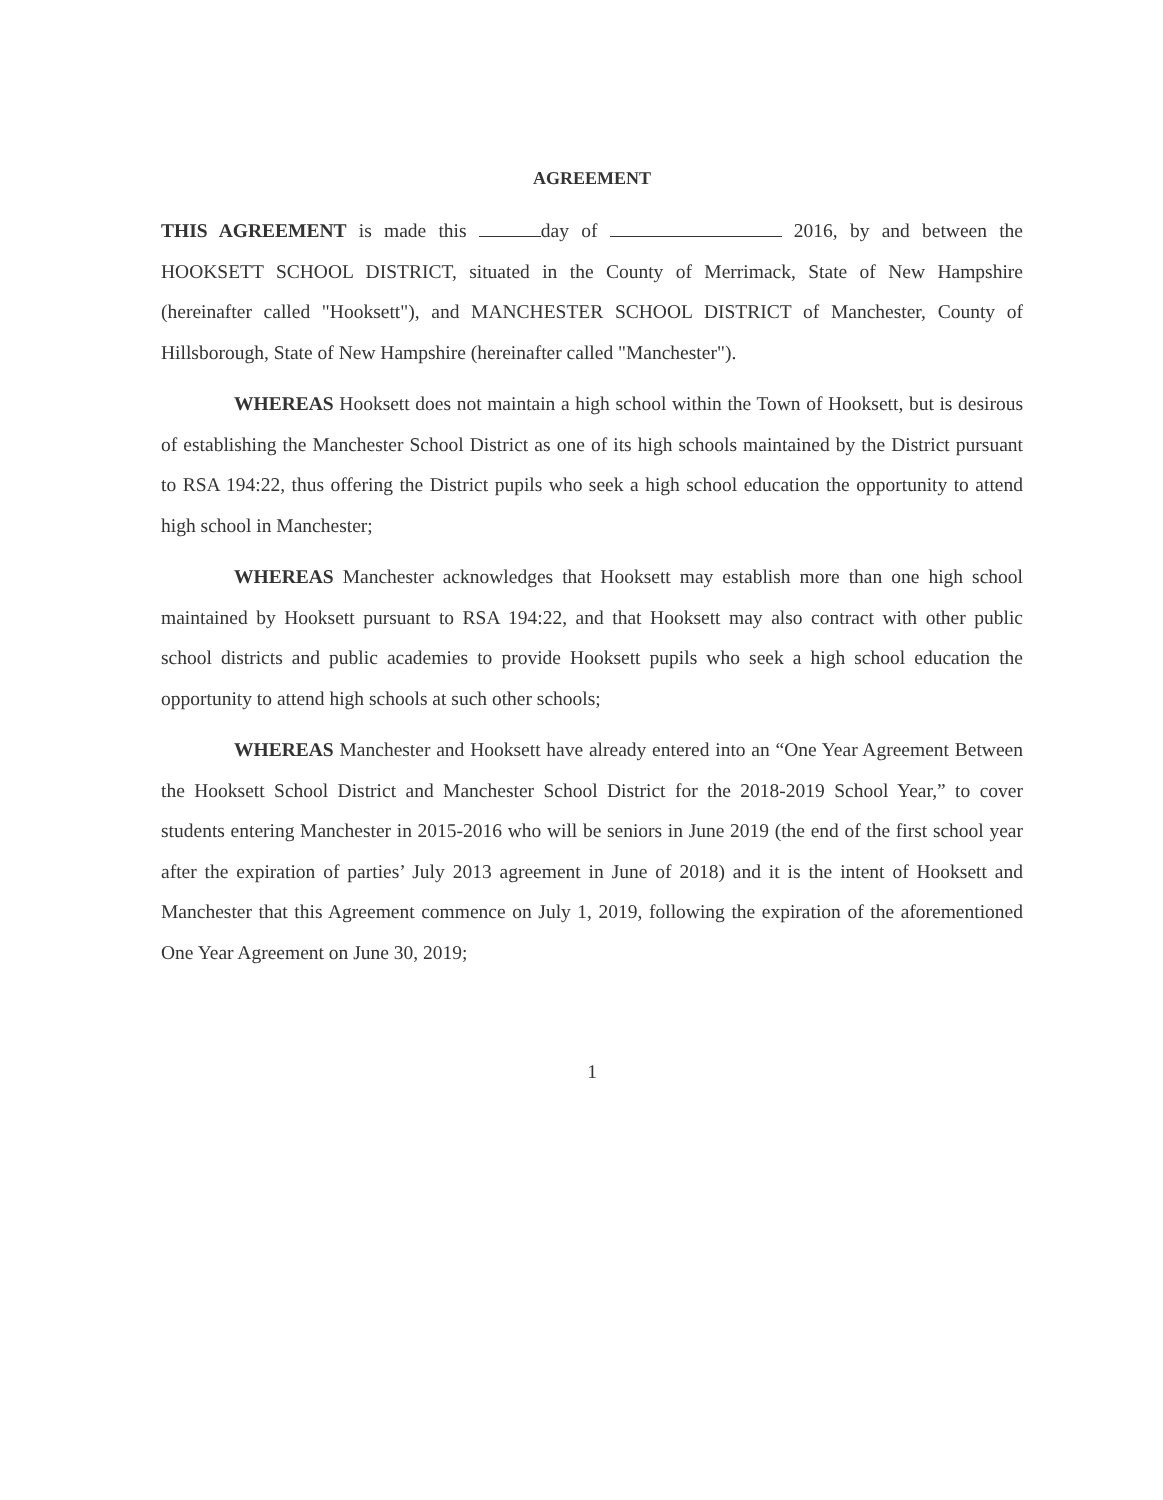AGREEMENT
THIS AGREEMENT is made this day of 2016, by and between the HOOKSETT SCHOOL DISTRICT, situated in the County of Merrimack, State of New Hampshire (hereinafter called "Hooksett"), and MANCHESTER SCHOOL DISTRICT of Manchester, County of Hillsborough, State of New Hampshire (hereinafter called "Manchester").
WHEREAS Hooksett does not maintain a high school within the Town of Hooksett, but is desirous of establishing the Manchester School District as one of its high schools maintained by the District pursuant to RSA 194:22, thus offering the District pupils who seek a high school education the opportunity to attend high school in Manchester;
WHEREAS Manchester acknowledges that Hooksett may establish more than one high school maintained by Hooksett pursuant to RSA 194:22, and that Hooksett may also contract with other public school districts and public academies to provide Hooksett pupils who seek a high school education the opportunity to attend high schools at such other schools;
WHEREAS Manchester and Hooksett have already entered into an “One Year Agreement Between the Hooksett School District and Manchester School District for the 2018-2019 School Year,” to cover students entering Manchester in 2015-2016 who will be seniors in June 2019 (the end of the first school year after the expiration of parties’ July 2013 agreement in June of 2018) and it is the intent of Hooksett and Manchester that this Agreement commence on July 1, 2019, following the expiration of the aforementioned One Year Agreement on June 30, 2019;
1